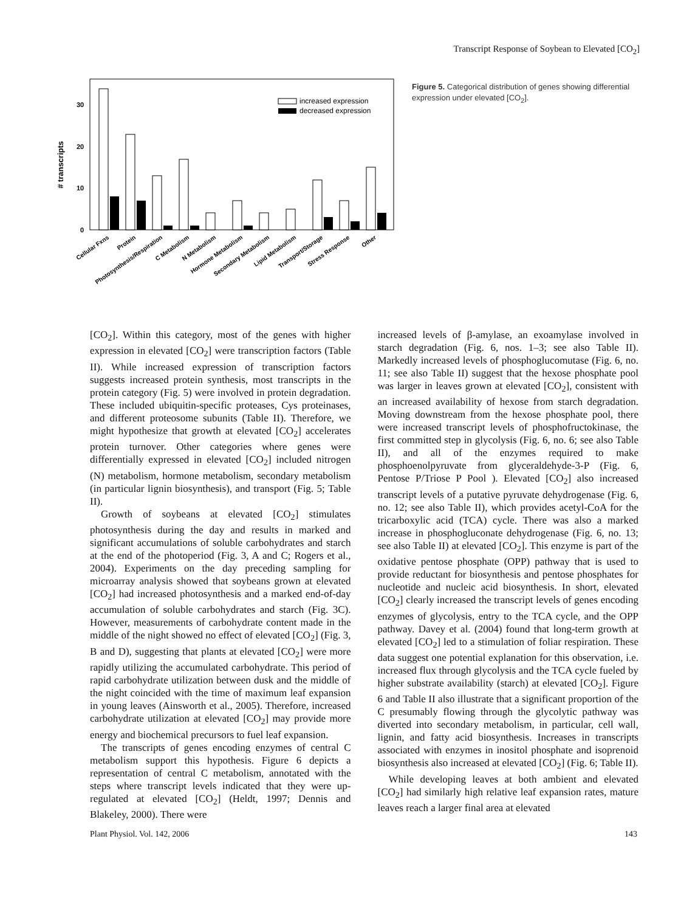Transcript Response of Soybean to Elevated [CO<sub>2</sub>]
30
20
10
0
# transcripts
increased expression
decreased expression
Cellular Fxns
Protein
Photosynthesis/Respiration
C Metabolism
N Metabolism
Hormone Metabolism
Secondary Metabolism
Lipid Metabolism
Transport/Storage
Stress Response
Other
Figure 5. Categorical distribution of genes showing differential expression under elevated [CO<sub>2</sub>].
[CO<sub>2</sub>]. Within this category, most of the genes with higher expression in elevated [CO<sub>2</sub>] were transcription factors (Table II). While increased expression of transcription factors suggests increased protein synthesis, most transcripts in the protein category (Fig. 5) were involved in protein degradation. These included ubiquitin-specific proteases, Cys proteinases, and different proteosome subunits (Table II). Therefore, we might hypothesize that growth at elevated [CO<sub>2</sub>] accelerates protein turnover. Other categories where genes were differentially expressed in elevated [CO<sub>2</sub>] included nitrogen (N) metabolism, hormone metabolism, secondary metabolism (in particular lignin biosynthesis), and transport (Fig. 5; Table II).
Growth of soybeans at elevated [CO<sub>2</sub>] stimulates photosynthesis during the day and results in marked and significant accumulations of soluble carbohydrates and starch at the end of the photoperiod (Fig. 3, A and C; Rogers et al., 2004). Experiments on the day preceding sampling for microarray analysis showed that soybeans grown at elevated [CO<sub>2</sub>] had increased photosynthesis and a marked end-of-day accumulation of soluble carbohydrates and starch (Fig. 3C). However, measurements of carbohydrate content made in the middle of the night showed no effect of elevated [CO<sub>2</sub>] (Fig. 3, B and D), suggesting that plants at elevated [CO<sub>2</sub>] were more rapidly utilizing the accumulated carbohydrate. This period of rapid carbohydrate utilization between dusk and the middle of the night coincided with the time of maximum leaf expansion in young leaves (Ainsworth et al., 2005). Therefore, increased carbohydrate utilization at elevated [CO<sub>2</sub>] may provide more energy and biochemical precursors to fuel leaf expansion.
The transcripts of genes encoding enzymes of central C metabolism support this hypothesis. Figure 6 depicts a representation of central C metabolism, annotated with the steps where transcript levels indicated that they were up-regulated at elevated [CO<sub>2</sub>] (Heldt, 1997; Dennis and Blakeley, 2000). There were
increased levels of β-amylase, an exoamylase involved in starch degradation (Fig. 6, nos. 1–3; see also Table II). Markedly increased levels of phosphoglucomutase (Fig. 6, no. 11; see also Table II) suggest that the hexose phosphate pool was larger in leaves grown at elevated [CO<sub>2</sub>], consistent with an increased availability of hexose from starch degradation. Moving downstream from the hexose phosphate pool, there were increased transcript levels of phosphofructokinase, the first committed step in glycolysis (Fig. 6, no. 6; see also Table II), and all of the enzymes required to make phosphoenolpyruvate from glyceraldehyde-3-P (Fig. 6, Pentose P/Triose P Pool ). Elevated [CO<sub>2</sub>] also increased transcript levels of a putative pyruvate dehydrogenase (Fig. 6, no. 12; see also Table II), which provides acetyl-CoA for the tricarboxylic acid (TCA) cycle. There was also a marked increase in phosphogluconate dehydrogenase (Fig. 6, no. 13; see also Table II) at elevated [CO<sub>2</sub>]. This enzyme is part of the oxidative pentose phosphate (OPP) pathway that is used to provide reductant for biosynthesis and pentose phosphates for nucleotide and nucleic acid biosynthesis. In short, elevated [CO<sub>2</sub>] clearly increased the transcript levels of genes encoding enzymes of glycolysis, entry to the TCA cycle, and the OPP pathway. Davey et al. (2004) found that long-term growth at elevated [CO<sub>2</sub>] led to a stimulation of foliar respiration. These data suggest one potential explanation for this observation, i.e. increased flux through glycolysis and the TCA cycle fueled by higher substrate availability (starch) at elevated [CO<sub>2</sub>]. Figure 6 and Table II also illustrate that a significant proportion of the C presumably flowing through the glycolytic pathway was diverted into secondary metabolism, in particular, cell wall, lignin, and fatty acid biosynthesis. Increases in transcripts associated with enzymes in inositol phosphate and isoprenoid biosynthesis also increased at elevated [CO<sub>2</sub>] (Fig. 6; Table II).
While developing leaves at both ambient and elevated [CO<sub>2</sub>] had similarly high relative leaf expansion rates, mature leaves reach a larger final area at elevated
Plant Physiol. Vol. 142, 2006 143